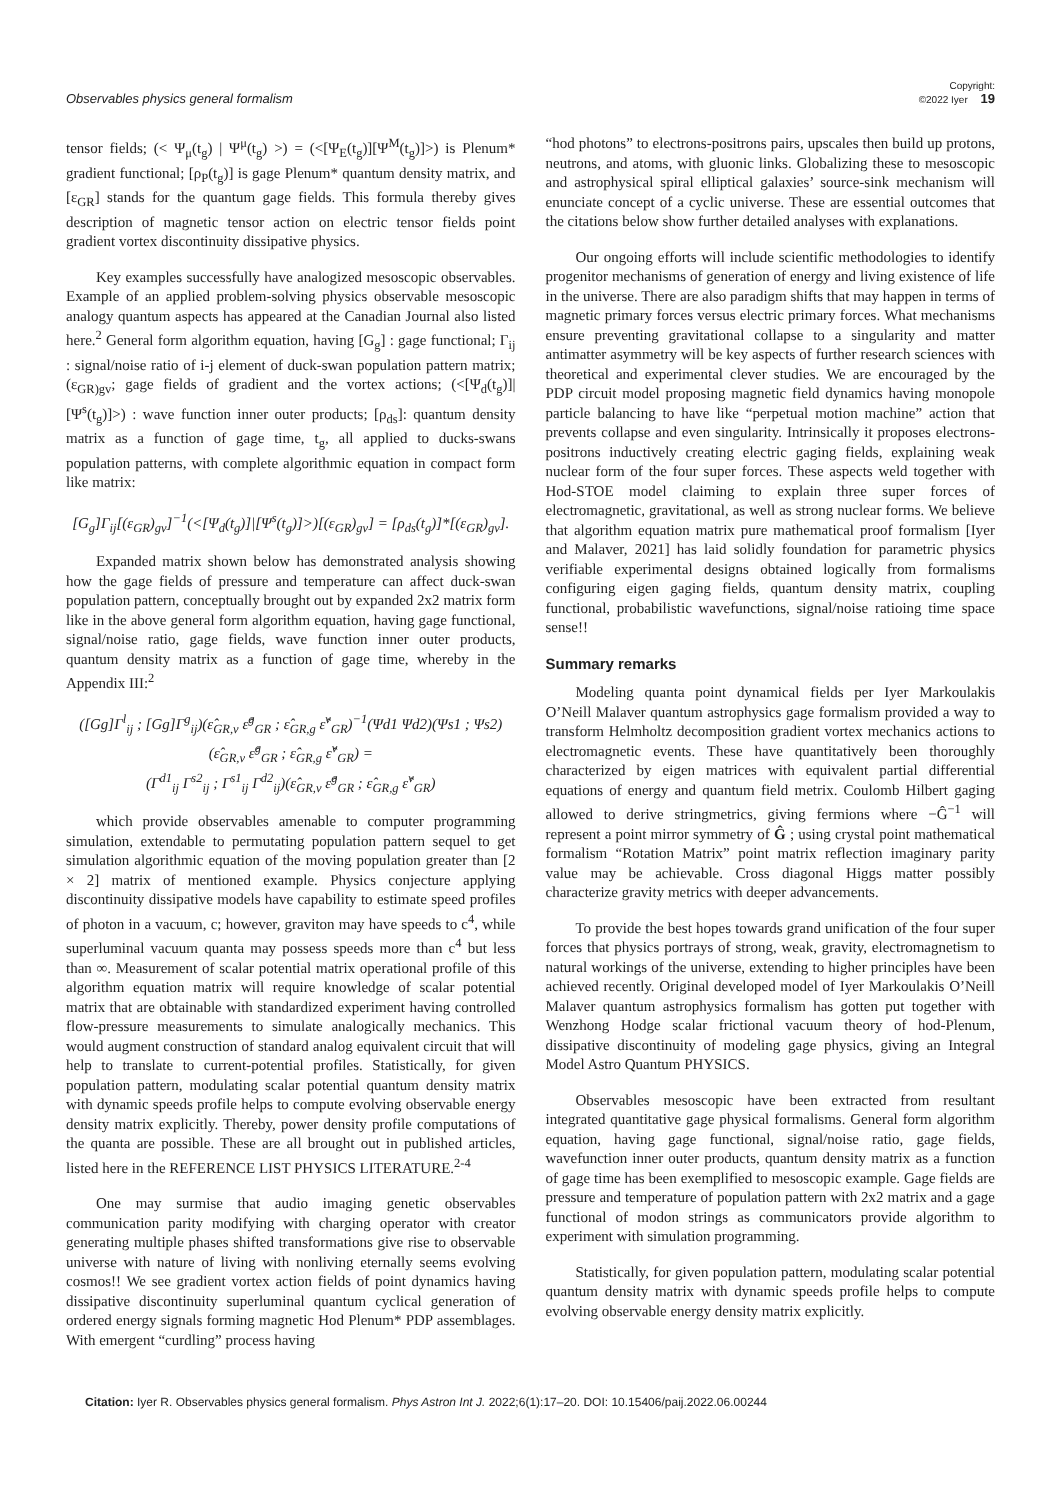Observables physics general formalism Copyright:
©2022 Iyer 19
tensor fields; (< Ψ<sub>μ</sub>(t<sub>g</sub>) | Ψ<sup>μ</sup>(t<sub>g</sub>) >) = (<[Ψ<sub>E</sub>(t<sub>g</sub>)][Ψ<sup>M</sup>(t<sub>g</sub>)]>) is Plenum* gradient functional; [ρ<sub>P</sub>(t<sub>g</sub>)] is gage Plenum* quantum density matrix, and [ε<sub>GR</sub>] stands for the quantum gage fields. This formula thereby gives description of magnetic tensor action on electric tensor fields point gradient vortex discontinuity dissipative physics.
Key examples successfully have analogized mesoscopic observables. Example of an applied problem-solving physics observable mesoscopic analogy quantum aspects has appeared at the Canadian Journal also listed here.<sup>2</sup> General form algorithm equation, having [G<sub>g</sub>] : gage functional; Γ<sub>ij</sub> : signal/noise ratio of i-j element of duck-swan population pattern matrix; (ε<sub>GR)gv</sub>; gage fields of gradient and the vortex actions; (<[Ψ<sub>d</sub>(t<sub>g</sub>)]|[Ψ<sup>s</sup>(t<sub>g</sub>)]>) : wave function inner outer products; [ρ<sub>ds</sub>]: quantum density matrix as a function of gage time, t<sub>g</sub>, all applied to ducks-swans population patterns, with complete algorithmic equation in compact form like matrix:
[G<sub>g</sub>]Γ<sub>ij</sub>[(ε<sub>GR</sub>)<sub>gv</sub>]<sup>−1</sup>(<[Ψ<sub>d</sub>(t<sub>g</sub>)]|[Ψ<sup>s</sup>(t<sub>g</sub>)]>)[(ε<sub>GR</sub>)<sub>gv</sub>] = [ρ<sub>ds</sub>(t<sub>g</sub>)]*[(ε<sub>GR</sub>)<sub>gv</sub>].
Expanded matrix shown below has demonstrated analysis showing how the gage fields of pressure and temperature can affect duck-swan population pattern, conceptually brought out by expanded 2x2 matrix form like in the above general form algorithm equation, having gage functional, signal/noise ratio, gage fields, wave function inner outer products, quantum density matrix as a function of gage time, whereby in the Appendix III:<sup>2</sup>
([Gg]Γ<sup>l</sup><sub>ij</sub> ; [Gg]Γ<sup>g</sup><sub>ij</sub>)(ε̂<sub>GR,v</sub> ε̂<sup>g</sup><sub>GR</sub> ; ε̂<sub>GR,g</sub> ε̂<sup>v</sup><sub>GR</sub>)<sup>−1</sup>(Ψd1 Ψd2)(Ψs1 ; Ψs2)(ε̂<sub>GR,v</sub> ε̂<sup>g</sup><sub>GR</sub> ; ε̂<sub>GR,g</sub> ε̂<sup>v</sup><sub>GR</sub>) =
(Γ<sup>d1</sup><sub>ij</sub> Γ<sup>s2</sup><sub>ij</sub> ; Γ<sup>s1</sup><sub>ij</sub> Γ<sup>d2</sup><sub>ij</sub>)(ε̂<sub>GR,v</sub> ε̂<sup>g</sup><sub>GR</sub> ; ε̂<sub>GR,g</sub> ε̂<sup>v</sup><sub>GR</sub>)
which provide observables amenable to computer programming simulation, extendable to permutating population pattern sequel to get simulation algorithmic equation of the moving population greater than [2 × 2] matrix of mentioned example. Physics conjecture applying discontinuity dissipative models have capability to estimate speed profiles of photon in a vacuum, c; however, graviton may have speeds to c<sup>4</sup>, while superluminal vacuum quanta may possess speeds more than c<sup>4</sup> but less than ∞. Measurement of scalar potential matrix operational profile of this algorithm equation matrix will require knowledge of scalar potential matrix that are obtainable with standardized experiment having controlled flow-pressure measurements to simulate analogically mechanics. This would augment construction of standard analog equivalent circuit that will help to translate to current-potential profiles. Statistically, for given population pattern, modulating scalar potential quantum density matrix with dynamic speeds profile helps to compute evolving observable energy density matrix explicitly. Thereby, power density profile computations of the quanta are possible. These are all brought out in published articles, listed here in the REFERENCE LIST PHYSICS LITERATURE.<sup>2-4</sup>
One may surmise that audio imaging genetic observables communication parity modifying with charging operator with creator generating multiple phases shifted transformations give rise to observable universe with nature of living with nonliving eternally seems evolving cosmos!! We see gradient vortex action fields of point dynamics having dissipative discontinuity superluminal quantum cyclical generation of ordered energy signals forming magnetic Hod Plenum* PDP assemblages. With emergent “curdling” process having
“hod photons” to electrons-positrons pairs, upscales then build up protons, neutrons, and atoms, with gluonic links. Globalizing these to mesoscopic and astrophysical spiral elliptical galaxies’ source-sink mechanism will enunciate concept of a cyclic universe. These are essential outcomes that the citations below show further detailed analyses with explanations.
Our ongoing efforts will include scientific methodologies to identify progenitor mechanisms of generation of energy and living existence of life in the universe. There are also paradigm shifts that may happen in terms of magnetic primary forces versus electric primary forces. What mechanisms ensure preventing gravitational collapse to a singularity and matter antimatter asymmetry will be key aspects of further research sciences with theoretical and experimental clever studies. We are encouraged by the PDP circuit model proposing magnetic field dynamics having monopole particle balancing to have like “perpetual motion machine” action that prevents collapse and even singularity. Intrinsically it proposes electrons-positrons inductively creating electric gaging fields, explaining weak nuclear form of the four super forces. These aspects weld together with Hod-STOE model claiming to explain three super forces of electromagnetic, gravitational, as well as strong nuclear forms. We believe that algorithm equation matrix pure mathematical proof formalism [Iyer and Malaver, 2021] has laid solidly foundation for parametric physics verifiable experimental designs obtained logically from formalisms configuring eigen gaging fields, quantum density matrix, coupling functional, probabilistic wavefunctions, signal/noise ratioing time space sense!!
Summary remarks
Modeling quanta point dynamical fields per Iyer Markoulakis O’Neill Malaver quantum astrophysics gage formalism provided a way to transform Helmholtz decomposition gradient vortex mechanics actions to electromagnetic events. These have quantitatively been thoroughly characterized by eigen matrices with equivalent partial differential equations of energy and quantum field metrix. Coulomb Hilbert gaging allowed to derive stringmetrics, giving fermions where −Ĝ<sup>−1</sup> will represent a point mirror symmetry of Ĝ ; using crystal point mathematical formalism “Rotation Matrix” point matrix reflection imaginary parity value may be achievable. Cross diagonal Higgs matter possibly characterize gravity metrics with deeper advancements.
To provide the best hopes towards grand unification of the four super forces that physics portrays of strong, weak, gravity, electromagnetism to natural workings of the universe, extending to higher principles have been achieved recently. Original developed model of Iyer Markoulakis O’Neill Malaver quantum astrophysics formalism has gotten put together with Wenzhong Hodge scalar frictional vacuum theory of hod-Plenum, dissipative discontinuity of modeling gage physics, giving an Integral Model Astro Quantum PHYSICS.
Observables mesoscopic have been extracted from resultant integrated quantitative gage physical formalisms. General form algorithm equation, having gage functional, signal/noise ratio, gage fields, wavefunction inner outer products, quantum density matrix as a function of gage time has been exemplified to mesoscopic example. Gage fields are pressure and temperature of population pattern with 2x2 matrix and a gage functional of modon strings as communicators provide algorithm to experiment with simulation programming.
Statistically, for given population pattern, modulating scalar potential quantum density matrix with dynamic speeds profile helps to compute evolving observable energy density matrix explicitly.
Citation: Iyer R. Observables physics general formalism. Phys Astron Int J. 2022;6(1):17‒20. DOI: 10.15406/paij.2022.06.00244